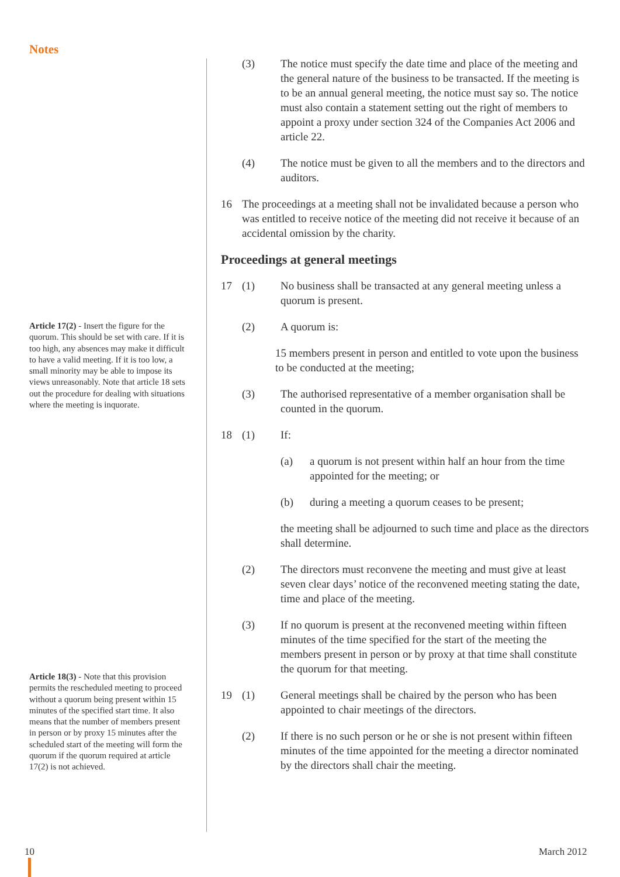Notes
Article 17(2) - Insert the figure for the quorum. This should be set with care. If it is too high, any absences may make it difficult to have a valid meeting. If it is too low, a small minority may be able to impose its views unreasonably. Note that article 18 sets out the procedure for dealing with situations where the meeting is inquorate.
Article 18(3) - Note that this provision permits the rescheduled meeting to proceed without a quorum being present within 15 minutes of the specified start time. It also means that the number of members present in person or by proxy 15 minutes after the scheduled start of the meeting will form the quorum if the quorum required at article 17(2) is not achieved.
(3) The notice must specify the date time and place of the meeting and the general nature of the business to be transacted. If the meeting is to be an annual general meeting, the notice must say so. The notice must also contain a statement setting out the right of members to appoint a proxy under section 324 of the Companies Act 2006 and article 22.
(4) The notice must be given to all the members and to the directors and auditors.
16 The proceedings at a meeting shall not be invalidated because a person who was entitled to receive notice of the meeting did not receive it because of an accidental omission by the charity.
Proceedings at general meetings
17 (1) No business shall be transacted at any general meeting unless a quorum is present.
(2) A quorum is:
15 members present in person and entitled to vote upon the business to be conducted at the meeting;
(3) The authorised representative of a member organisation shall be counted in the quorum.
18 (1) If:
(a) a quorum is not present within half an hour from the time appointed for the meeting; or
(b) during a meeting a quorum ceases to be present;
the meeting shall be adjourned to such time and place as the directors shall determine.
(2) The directors must reconvene the meeting and must give at least seven clear days’ notice of the reconvened meeting stating the date, time and place of the meeting.
(3) If no quorum is present at the reconvened meeting within fifteen minutes of the time specified for the start of the meeting the members present in person or by proxy at that time shall constitute the quorum for that meeting.
19 (1) General meetings shall be chaired by the person who has been appointed to chair meetings of the directors.
(2) If there is no such person or he or she is not present within fifteen minutes of the time appointed for the meeting a director nominated by the directors shall chair the meeting.
10 March 2012